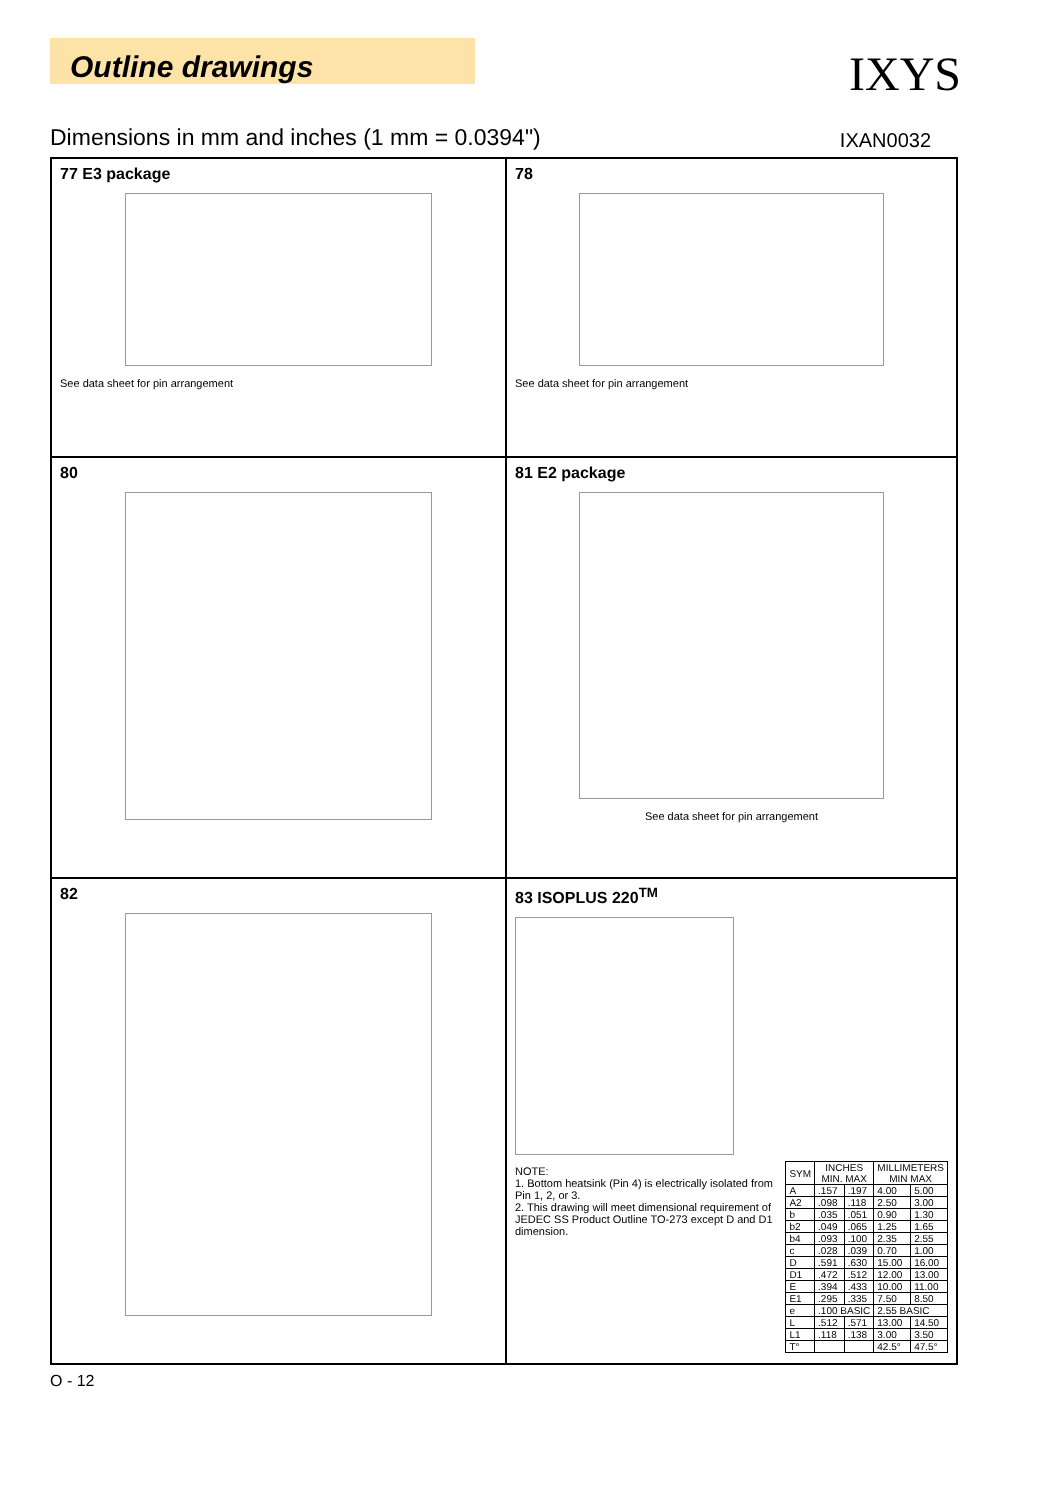Outline drawings
IXYS
Dimensions in mm and inches (1 mm = 0.0394") IXAN0032
77 E3 package
See data sheet for pin arrangement
78
See data sheet for pin arrangement
80
81 E2 package
See data sheet for pin arrangement
82
83 ISOPLUS 220<sup>TM</sup>
NOTE:
1. Bottom heatsink (Pin 4) is electrically isolated from Pin 1, 2, or 3.
2. This drawing will meet dimensional requirement of JEDEC SS Product Outline TO-273 except D and D1 dimension.
| SYM | INCHES MIN. MAX | | MILLIMETERS MIN MAX | |
| --- | --- | --- | --- | --- |
| A | .157 | .197 | 4.00 | 5.00 |
| A2 | .098 | .118 | 2.50 | 3.00 |
| b | .035 | .051 | 0.90 | 1.30 |
| b2 | .049 | .065 | 1.25 | 1.65 |
| b4 | .093 | .100 | 2.35 | 2.55 |
| c | .028 | .039 | 0.70 | 1.00 |
| D | .591 | .630 | 15.00 | 16.00 |
| D1 | .472 | .512 | 12.00 | 13.00 |
| E | .394 | .433 | 10.00 | 11.00 |
| E1 | .295 | .335 | 7.50 | 8.50 |
| e | .100 BASIC | | 2.55 BASIC | |
| L | .512 | .571 | 13.00 | 14.50 |
| L1 | .118 | .138 | 3.00 | 3.50 |
| T° | | | 42.5° | 47.5° |
O - 12